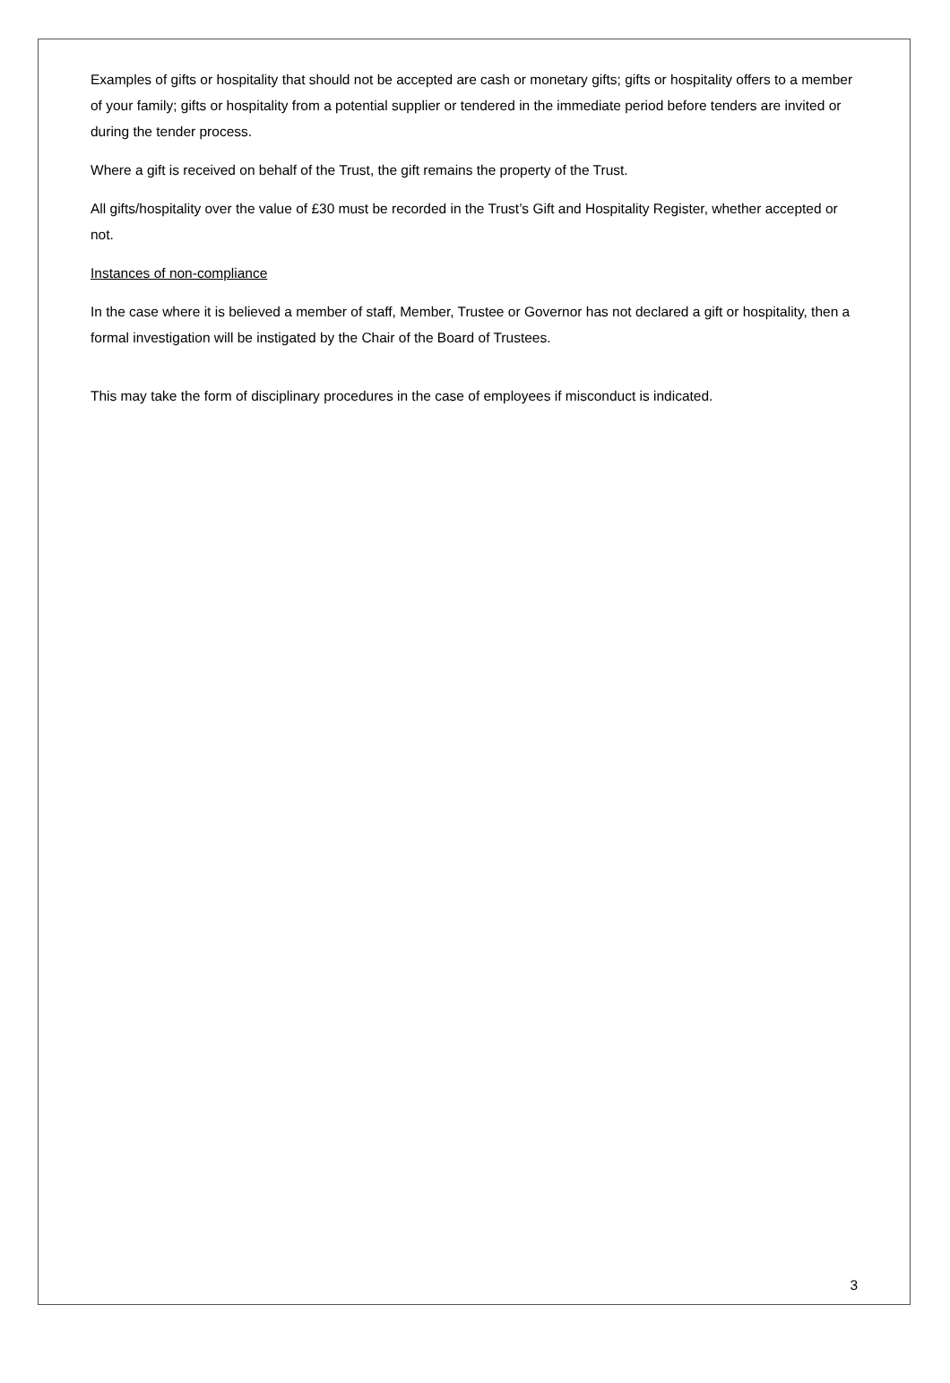Examples of gifts or hospitality that should not be accepted are cash or monetary gifts; gifts or hospitality offers to a member of your family; gifts or hospitality from a potential supplier or tendered in the immediate period before tenders are invited or during the tender process.
Where a gift is received on behalf of the Trust, the gift remains the property of the Trust.
All gifts/hospitality over the value of £30 must be recorded in the Trust’s Gift and Hospitality Register, whether accepted or not.
Instances of non-compliance
In the case where it is believed a member of staff, Member, Trustee or Governor has not declared a gift or hospitality, then a formal investigation will be instigated by the Chair of the Board of Trustees.
This may take the form of disciplinary procedures in the case of employees if misconduct is indicated.
3